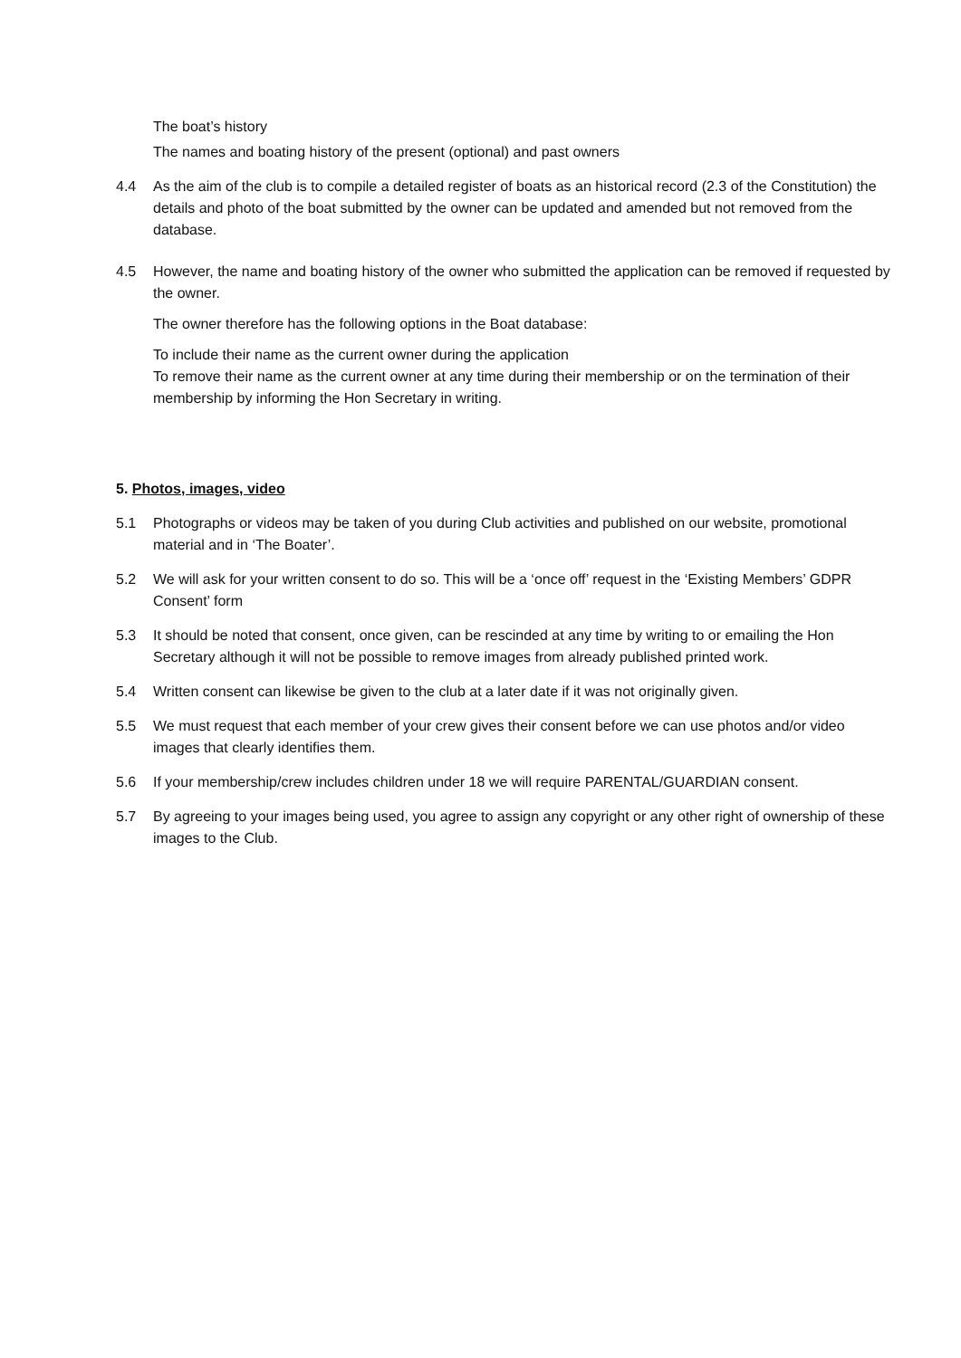The boat’s history
The names and boating history of the present (optional) and past owners
4.4 As the aim of the club is to compile a detailed register of boats as an historical record (2.3 of the Constitution) the details and photo of the boat submitted by the owner can be updated and amended but not removed from the database.
4.5 However, the name and boating history of the owner who submitted the application can be removed if requested by the owner.
The owner therefore has the following options in the Boat database:
To include their name as the current owner during the application
To remove their name as the current owner at any time during their membership or on the termination of their membership by informing the Hon Secretary in writing.
5. Photos, images, video
5.1 Photographs or videos may be taken of you during Club activities and published on our website, promotional material and in ‘The Boater’.
5.2 We will ask for your written consent to do so. This will be a ‘once off’ request in the ‘Existing Members’ GDPR Consent’ form
5.3 It should be noted that consent, once given, can be rescinded at any time by writing to or emailing the Hon Secretary although it will not be possible to remove images from already published printed work.
5.4 Written consent can likewise be given to the club at a later date if it was not originally given.
5.5 We must request that each member of your crew gives their consent before we can use photos and/or video images that clearly identifies them.
5.6 If your membership/crew includes children under 18 we will require PARENTAL/GUARDIAN consent.
5.7 By agreeing to your images being used, you agree to assign any copyright or any other right of ownership of these images to the Club.